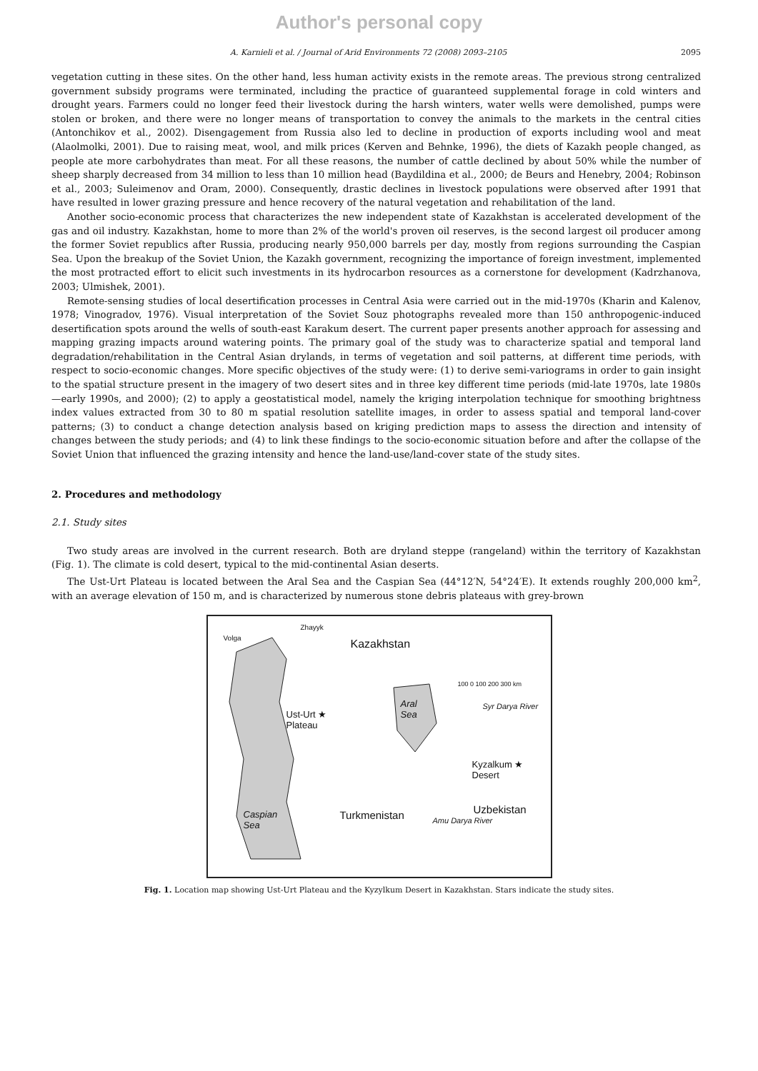Author's personal copy
A. Karnieli et al. / Journal of Arid Environments 72 (2008) 2093–2105 2095
vegetation cutting in these sites. On the other hand, less human activity exists in the remote areas. The previous strong centralized government subsidy programs were terminated, including the practice of guaranteed supplemental forage in cold winters and drought years. Farmers could no longer feed their livestock during the harsh winters, water wells were demolished, pumps were stolen or broken, and there were no longer means of transportation to convey the animals to the markets in the central cities (Antonchikov et al., 2002). Disengagement from Russia also led to decline in production of exports including wool and meat (Alaolmolki, 2001). Due to raising meat, wool, and milk prices (Kerven and Behnke, 1996), the diets of Kazakh people changed, as people ate more carbohydrates than meat. For all these reasons, the number of cattle declined by about 50% while the number of sheep sharply decreased from 34 million to less than 10 million head (Baydildina et al., 2000; de Beurs and Henebry, 2004; Robinson et al., 2003; Suleimenov and Oram, 2000). Consequently, drastic declines in livestock populations were observed after 1991 that have resulted in lower grazing pressure and hence recovery of the natural vegetation and rehabilitation of the land.
Another socio-economic process that characterizes the new independent state of Kazakhstan is accelerated development of the gas and oil industry. Kazakhstan, home to more than 2% of the world's proven oil reserves, is the second largest oil producer among the former Soviet republics after Russia, producing nearly 950,000 barrels per day, mostly from regions surrounding the Caspian Sea. Upon the breakup of the Soviet Union, the Kazakh government, recognizing the importance of foreign investment, implemented the most protracted effort to elicit such investments in its hydrocarbon resources as a cornerstone for development (Kadrzhanova, 2003; Ulmishek, 2001).
Remote-sensing studies of local desertification processes in Central Asia were carried out in the mid-1970s (Kharin and Kalenov, 1978; Vinogradov, 1976). Visual interpretation of the Soviet Souz photographs revealed more than 150 anthropogenic-induced desertification spots around the wells of south-east Karakum desert. The current paper presents another approach for assessing and mapping grazing impacts around watering points. The primary goal of the study was to characterize spatial and temporal land degradation/rehabilitation in the Central Asian drylands, in terms of vegetation and soil patterns, at different time periods, with respect to socio-economic changes. More specific objectives of the study were: (1) to derive semi-variograms in order to gain insight to the spatial structure present in the imagery of two desert sites and in three key different time periods (mid-late 1970s, late 1980s—early 1990s, and 2000); (2) to apply a geostatistical model, namely the kriging interpolation technique for smoothing brightness index values extracted from 30 to 80 m spatial resolution satellite images, in order to assess spatial and temporal land-cover patterns; (3) to conduct a change detection analysis based on kriging prediction maps to assess the direction and intensity of changes between the study periods; and (4) to link these findings to the socio-economic situation before and after the collapse of the Soviet Union that influenced the grazing intensity and hence the land-use/land-cover state of the study sites.
2. Procedures and methodology
2.1. Study sites
Two study areas are involved in the current research. Both are dryland steppe (rangeland) within the territory of Kazakhstan (Fig. 1). The climate is cold desert, typical to the mid-continental Asian deserts.
The Ust-Urt Plateau is located between the Aral Sea and the Caspian Sea (44°12′N, 54°24′E). It extends roughly 200,000 km<sup>2</sup>, with an average elevation of 150 m, and is characterized by numerous stone debris plateaus with grey-brown
Kazakhstan
100 0 100 200 300 km
Ust-Urt ★
Plateau
Aral
Sea
Syr Darya River
Kyzalkum ★
Desert
Uzbekistan Turkmenistan Amu Darya River
Caspian
Sea
Volga
Zhayyk
Fig. 1. Location map showing Ust-Urt Plateau and the Kyzylkum Desert in Kazakhstan. Stars indicate the study sites.